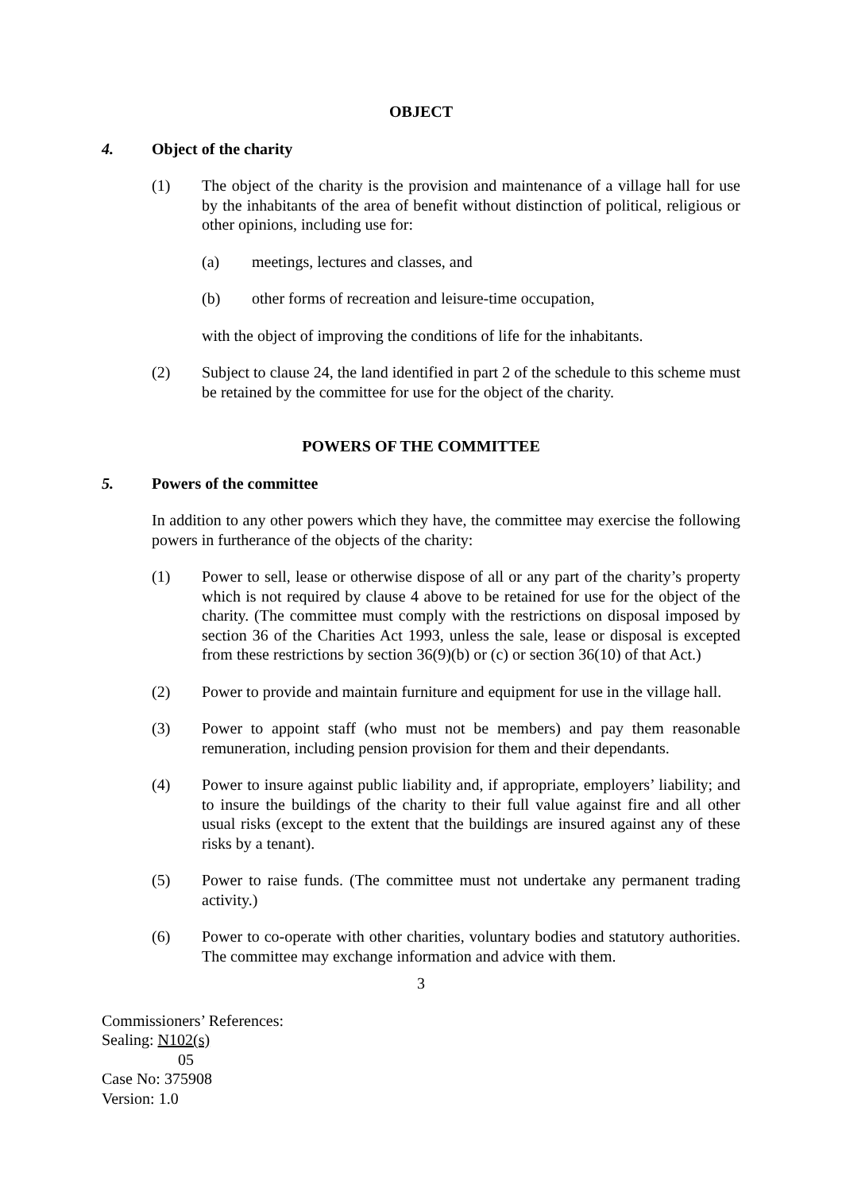OBJECT
4. Object of the charity
(1) The object of the charity is the provision and maintenance of a village hall for use by the inhabitants of the area of benefit without distinction of political, religious or other opinions, including use for:
(a) meetings, lectures and classes, and
(b) other forms of recreation and leisure-time occupation,
with the object of improving the conditions of life for the inhabitants.
(2) Subject to clause 24, the land identified in part 2 of the schedule to this scheme must be retained by the committee for use for the object of the charity.
POWERS OF THE COMMITTEE
5. Powers of the committee
In addition to any other powers which they have, the committee may exercise the following powers in furtherance of the objects of the charity:
(1) Power to sell, lease or otherwise dispose of all or any part of the charity’s property which is not required by clause 4 above to be retained for use for the object of the charity. (The committee must comply with the restrictions on disposal imposed by section 36 of the Charities Act 1993, unless the sale, lease or disposal is excepted from these restrictions by section 36(9)(b) or (c) or section 36(10) of that Act.)
(2) Power to provide and maintain furniture and equipment for use in the village hall.
(3) Power to appoint staff (who must not be members) and pay them reasonable remuneration, including pension provision for them and their dependants.
(4) Power to insure against public liability and, if appropriate, employers’ liability; and to insure the buildings of the charity to their full value against fire and all other usual risks (except to the extent that the buildings are insured against any of these risks by a tenant).
(5) Power to raise funds. (The committee must not undertake any permanent trading activity.)
(6) Power to co-operate with other charities, voluntary bodies and statutory authorities. The committee may exchange information and advice with them.
3
Commissioners’ References:
Sealing: N102(s)
05
Case No: 375908
Version: 1.0